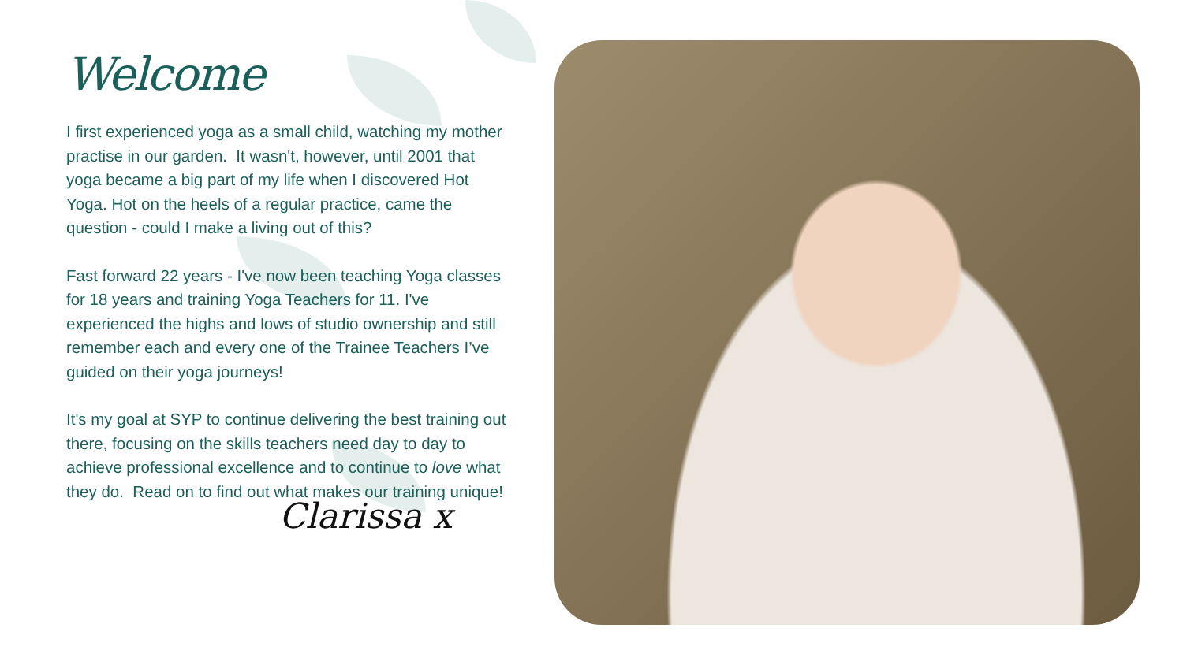Welcome
I first experienced yoga as a small child, watching my mother practise in our garden. It wasn't, however, until 2001 that yoga became a big part of my life when I discovered Hot Yoga. Hot on the heels of a regular practice, came the question - could I make a living out of this?
Fast forward 22 years - I've now been teaching Yoga classes for 18 years and training Yoga Teachers for 11. I've experienced the highs and lows of studio ownership and still remember each and every one of the Trainee Teachers I’ve guided on their yoga journeys!
It's my goal at SYP to continue delivering the best training out there, focusing on the skills teachers need day to day to achieve professional excellence and to continue to love what they do. Read on to find out what makes our training unique!
Clarissa x